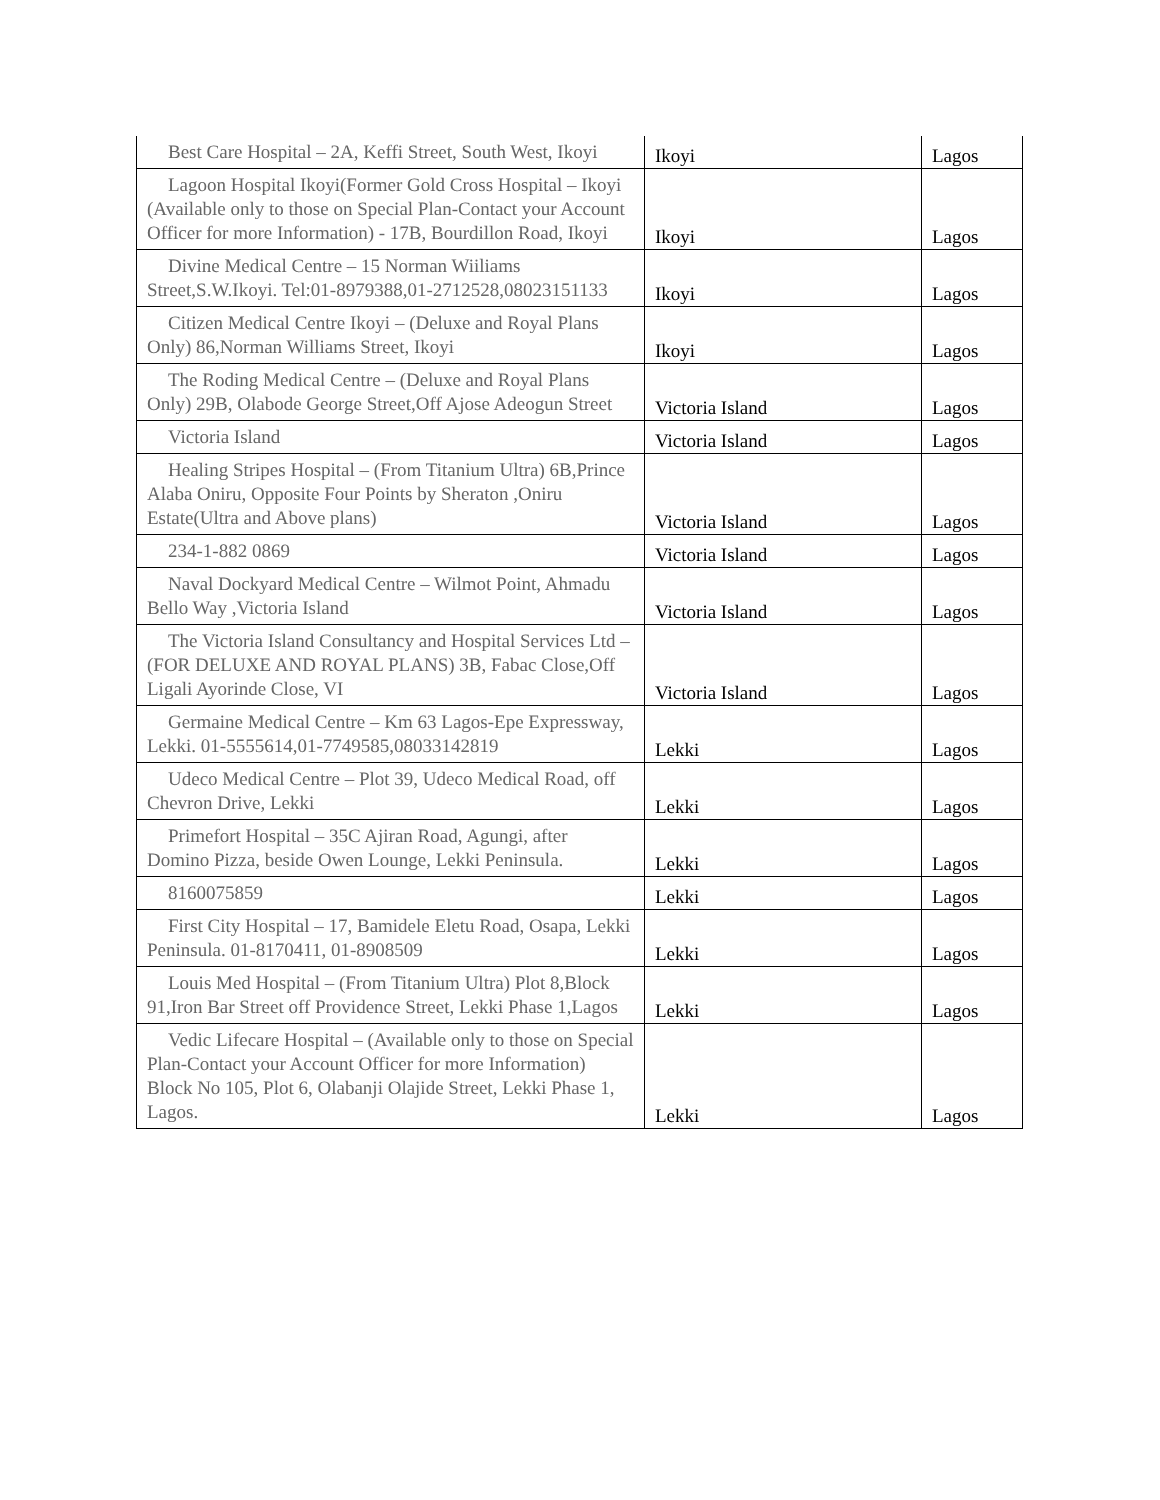| Best Care Hospital – 2A, Keffi Street, South West, Ikoyi | Ikoyi | Lagos |
| Lagoon Hospital Ikoyi(Former Gold Cross Hospital – Ikoyi (Available only to those on Special Plan-Contact your Account Officer for more Information) - 17B, Bourdillon Road, Ikoyi | Ikoyi | Lagos |
| Divine Medical Centre – 15 Norman Wiiliams Street,S.W.Ikoyi. Tel:01-8979388,01-2712528,08023151133 | Ikoyi | Lagos |
| Citizen Medical Centre Ikoyi – (Deluxe and Royal Plans Only) 86,Norman Williams Street, Ikoyi | Ikoyi | Lagos |
| The Roding Medical Centre – (Deluxe and Royal Plans Only) 29B, Olabode George Street,Off Ajose Adeogun Street | Victoria Island | Lagos |
| Victoria Island | Victoria Island | Lagos |
| Healing Stripes Hospital – (From Titanium Ultra) 6B,Prince Alaba Oniru, Opposite Four Points by Sheraton ,Oniru Estate(Ultra and Above plans) | Victoria Island | Lagos |
| 234-1-882 0869 | Victoria Island | Lagos |
| Naval Dockyard Medical Centre – Wilmot Point, Ahmadu Bello Way ,Victoria Island | Victoria Island | Lagos |
| The Victoria Island Consultancy and Hospital Services Ltd – (FOR DELUXE AND ROYAL PLANS) 3B, Fabac Close,Off Ligali Ayorinde Close, VI | Victoria Island | Lagos |
| Germaine Medical Centre – Km 63 Lagos-Epe Expressway, Lekki. 01-5555614,01-7749585,08033142819 | Lekki | Lagos |
| Udeco Medical Centre – Plot 39, Udeco Medical Road, off Chevron Drive, Lekki | Lekki | Lagos |
| Primefort Hospital – 35C Ajiran Road, Agungi, after Domino Pizza, beside Owen Lounge, Lekki Peninsula. | Lekki | Lagos |
| 8160075859 | Lekki | Lagos |
| First City Hospital – 17, Bamidele Eletu Road, Osapa, Lekki Peninsula. 01-8170411, 01-8908509 | Lekki | Lagos |
| Louis Med Hospital – (From Titanium Ultra) Plot 8,Block 91,Iron Bar Street off Providence Street, Lekki Phase 1,Lagos | Lekki | Lagos |
| Vedic Lifecare Hospital – (Available only to those on Special Plan-Contact your Account Officer for more Information) Block No 105, Plot 6, Olabanji Olajide Street, Lekki Phase 1, Lagos. | Lekki | Lagos |